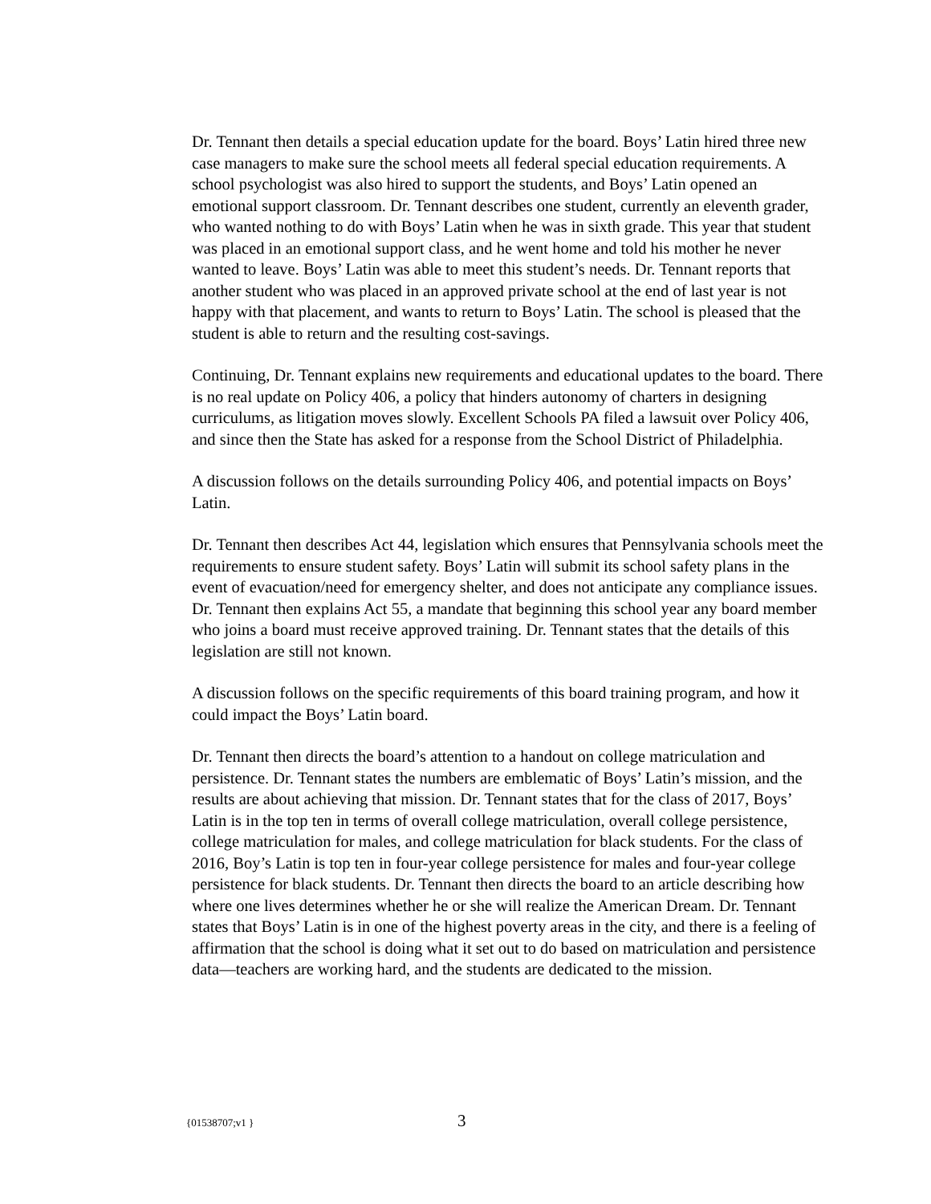Dr. Tennant then details a special education update for the board. Boys’ Latin hired three new case managers to make sure the school meets all federal special education requirements. A school psychologist was also hired to support the students, and Boys’ Latin opened an emotional support classroom. Dr. Tennant describes one student, currently an eleventh grader, who wanted nothing to do with Boys’ Latin when he was in sixth grade. This year that student was placed in an emotional support class, and he went home and told his mother he never wanted to leave. Boys’ Latin was able to meet this student’s needs. Dr. Tennant reports that another student who was placed in an approved private school at the end of last year is not happy with that placement, and wants to return to Boys’ Latin. The school is pleased that the student is able to return and the resulting cost-savings.
Continuing, Dr. Tennant explains new requirements and educational updates to the board. There is no real update on Policy 406, a policy that hinders autonomy of charters in designing curriculums, as litigation moves slowly. Excellent Schools PA filed a lawsuit over Policy 406, and since then the State has asked for a response from the School District of Philadelphia.
A discussion follows on the details surrounding Policy 406, and potential impacts on Boys’ Latin.
Dr. Tennant then describes Act 44, legislation which ensures that Pennsylvania schools meet the requirements to ensure student safety. Boys’ Latin will submit its school safety plans in the event of evacuation/need for emergency shelter, and does not anticipate any compliance issues. Dr. Tennant then explains Act 55, a mandate that beginning this school year any board member who joins a board must receive approved training. Dr. Tennant states that the details of this legislation are still not known.
A discussion follows on the specific requirements of this board training program, and how it could impact the Boys’ Latin board.
Dr. Tennant then directs the board’s attention to a handout on college matriculation and persistence. Dr. Tennant states the numbers are emblematic of Boys’ Latin’s mission, and the results are about achieving that mission. Dr. Tennant states that for the class of 2017, Boys’ Latin is in the top ten in terms of overall college matriculation, overall college persistence, college matriculation for males, and college matriculation for black students. For the class of 2016, Boy’s Latin is top ten in four-year college persistence for males and four-year college persistence for black students. Dr. Tennant then directs the board to an article describing how where one lives determines whether he or she will realize the American Dream. Dr. Tennant states that Boys’ Latin is in one of the highest poverty areas in the city, and there is a feeling of affirmation that the school is doing what it set out to do based on matriculation and persistence data—teachers are working hard, and the students are dedicated to the mission.
{01538707;v1 } 3